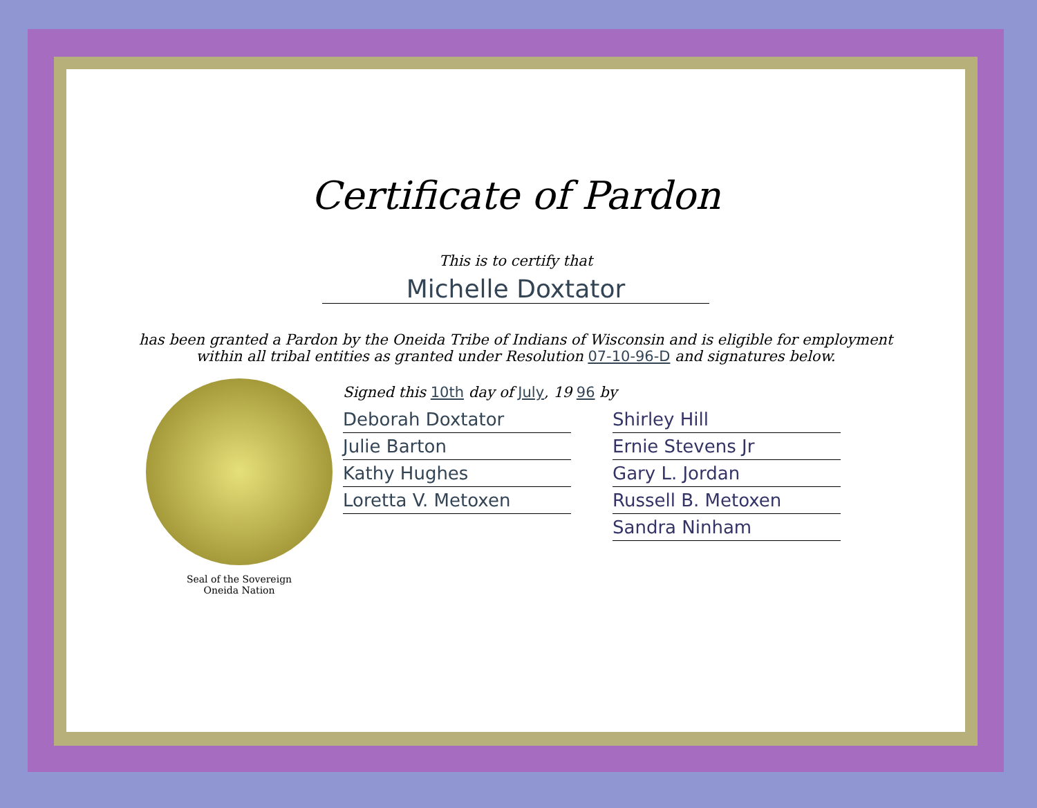Certificate of Pardon
This is to certify that
Michelle Doxtator
has been granted a Pardon by the Oneida Tribe of Indians of Wisconsin and is eligible for employment
within all tribal entities as granted under Resolution 07-10-96-D and signatures below.
Seal of the Sovereign
Oneida Nation
Signed this 10th day of July, 19 96 by
Deborah Doxtator
Julie Barton
Kathy Hughes
Loretta V. Metoxen
Shirley Hill
Ernie Stevens Jr
Gary L. Jordan
Russell B. Metoxen
Sandra Ninham